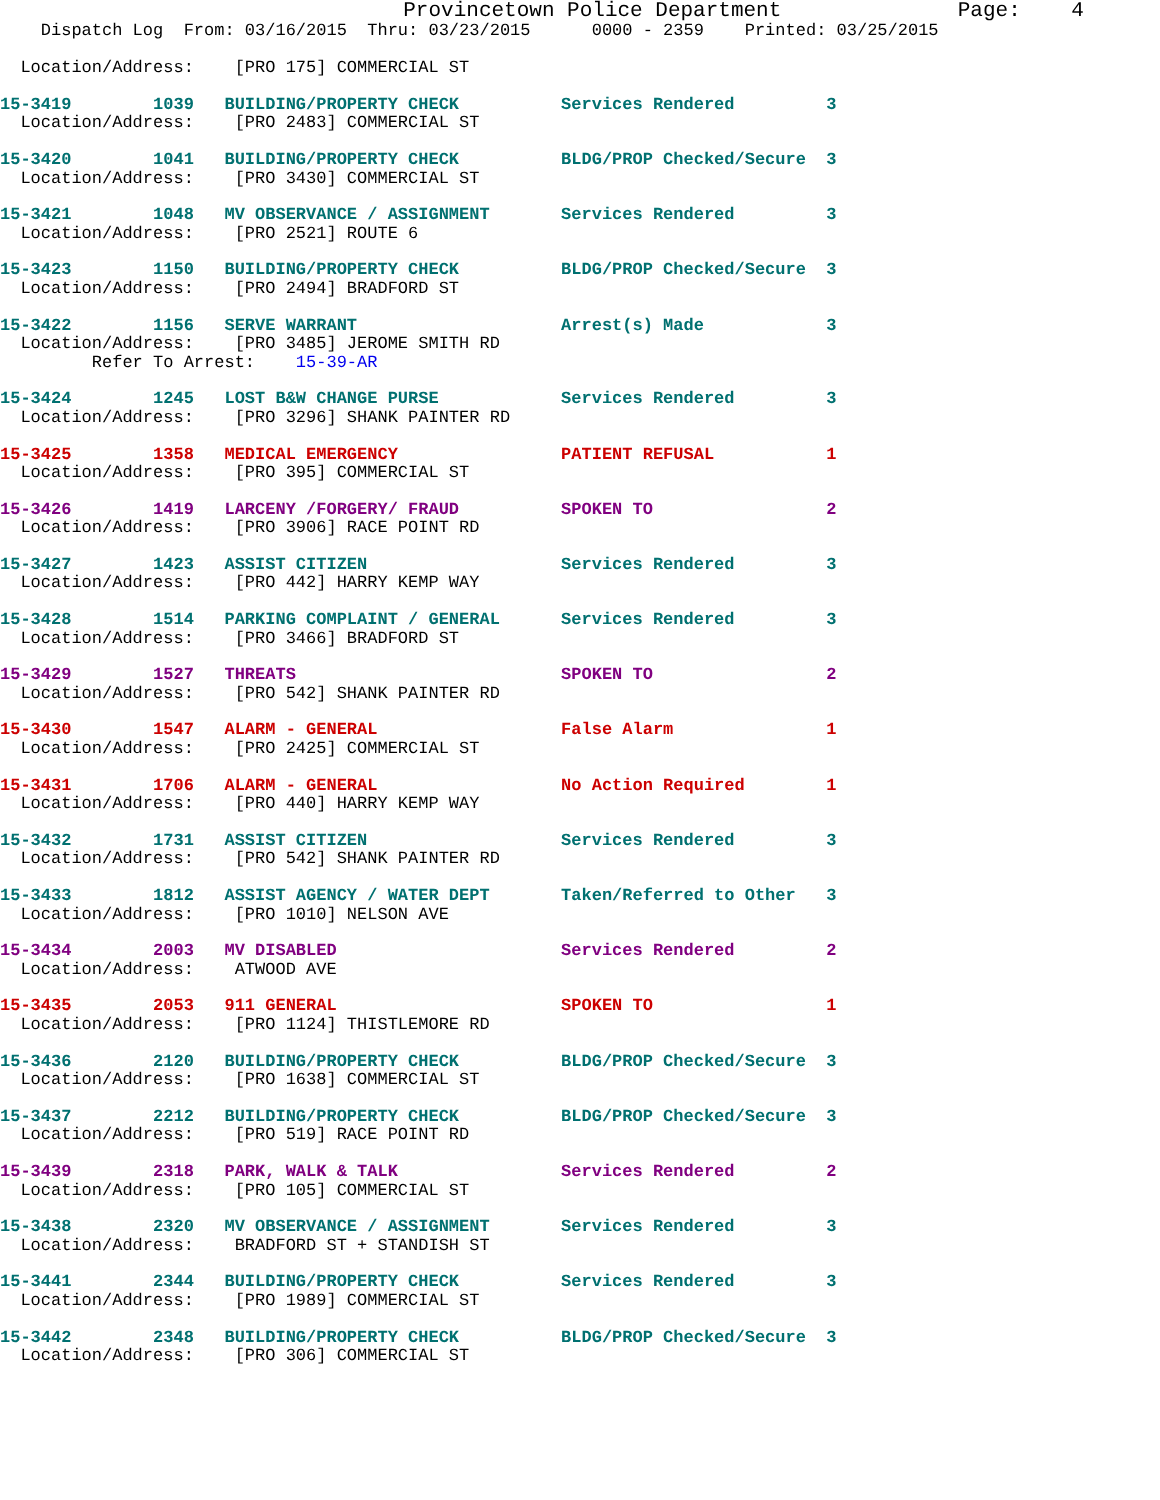Provincetown Police Department              Page:    4
    Dispatch Log  From: 03/16/2015  Thru: 03/23/2015      0000 - 2359    Printed: 03/25/2015

  Location/Address:    [PRO 175] COMMERCIAL ST
15-3419        1039   BUILDING/PROPERTY CHECK          Services Rendered         3
  Location/Address:    [PRO 2483] COMMERCIAL ST
15-3420        1041   BUILDING/PROPERTY CHECK          BLDG/PROP Checked/Secure  3
  Location/Address:    [PRO 3430] COMMERCIAL ST
15-3421        1048   MV OBSERVANCE / ASSIGNMENT       Services Rendered         3
  Location/Address:    [PRO 2521] ROUTE 6
15-3423        1150   BUILDING/PROPERTY CHECK          BLDG/PROP Checked/Secure  3
  Location/Address:    [PRO 2494] BRADFORD ST
15-3422        1156   SERVE WARRANT                    Arrest(s) Made            3
  Location/Address:    [PRO 3485] JEROME SMITH RD
         Refer To Arrest:    15-39-AR
15-3424        1245   LOST B&W CHANGE PURSE            Services Rendered         3
  Location/Address:    [PRO 3296] SHANK PAINTER RD
15-3425        1358   MEDICAL EMERGENCY                PATIENT REFUSAL           1
  Location/Address:    [PRO 395] COMMERCIAL ST
15-3426        1419   LARCENY /FORGERY/ FRAUD          SPOKEN TO                 2
  Location/Address:    [PRO 3906] RACE POINT RD
15-3427        1423   ASSIST CITIZEN                   Services Rendered         3
  Location/Address:    [PRO 442] HARRY KEMP WAY
15-3428        1514   PARKING COMPLAINT / GENERAL      Services Rendered         3
  Location/Address:    [PRO 3466] BRADFORD ST
15-3429        1527   THREATS                          SPOKEN TO                 2
  Location/Address:    [PRO 542] SHANK PAINTER RD
15-3430        1547   ALARM - GENERAL                  False Alarm               1
  Location/Address:    [PRO 2425] COMMERCIAL ST
15-3431        1706   ALARM - GENERAL                  No Action Required        1
  Location/Address:    [PRO 440] HARRY KEMP WAY
15-3432        1731   ASSIST CITIZEN                   Services Rendered         3
  Location/Address:    [PRO 542] SHANK PAINTER RD
15-3433        1812   ASSIST AGENCY / WATER DEPT       Taken/Referred to Other   3
  Location/Address:    [PRO 1010] NELSON AVE
15-3434        2003   MV DISABLED                      Services Rendered         2
  Location/Address:    ATWOOD AVE
15-3435        2053   911 GENERAL                      SPOKEN TO                 1
  Location/Address:    [PRO 1124] THISTLEMORE RD
15-3436        2120   BUILDING/PROPERTY CHECK          BLDG/PROP Checked/Secure  3
  Location/Address:    [PRO 1638] COMMERCIAL ST
15-3437        2212   BUILDING/PROPERTY CHECK          BLDG/PROP Checked/Secure  3
  Location/Address:    [PRO 519] RACE POINT RD
15-3439        2318   PARK, WALK & TALK                Services Rendered         2
  Location/Address:    [PRO 105] COMMERCIAL ST
15-3438        2320   MV OBSERVANCE / ASSIGNMENT       Services Rendered         3
  Location/Address:    BRADFORD ST + STANDISH ST
15-3441        2344   BUILDING/PROPERTY CHECK          Services Rendered         3
  Location/Address:    [PRO 1989] COMMERCIAL ST
15-3442        2348   BUILDING/PROPERTY CHECK          BLDG/PROP Checked/Secure  3
  Location/Address:    [PRO 306] COMMERCIAL ST